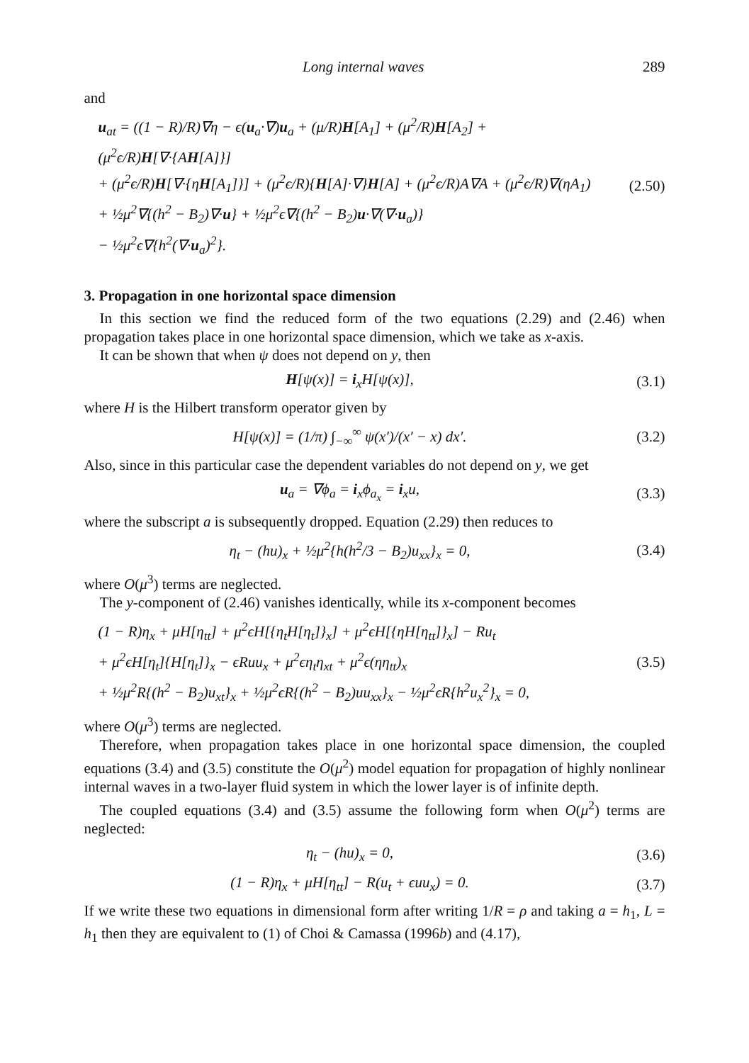Long internal waves 289
and
u<sub>at</sub> = ((1 − R)/R)∇η − ϵ(u<sub>a</sub>·∇)u<sub>a</sub> + (μ/R)H[A<sub>1</sub>] + (μ<sup>2</sup>/R)H[A<sub>2</sub>] + (μ<sup>2</sup>ϵ/R)H[∇·{AH[A]}]
+ (μ<sup>2</sup>ϵ/R)H[∇·{ηH[A<sub>1</sub>]}] + (μ<sup>2</sup>ϵ/R){H[A]·∇}H[A] + (μ<sup>2</sup>ϵ/R)A∇A + (μ<sup>2</sup>ϵ/R)∇(ηA<sub>1</sub>)
+ ½μ<sup>2</sup>∇{(h<sup>2</sup> − B<sub>2</sub>)∇·u} + ½μ<sup>2</sup>ϵ∇{(h<sup>2</sup> − B<sub>2</sub>)u·∇(∇·u<sub>a</sub>)}
− ½μ<sup>2</sup>ϵ∇{h<sup>2</sup>(∇·u<sub>a</sub>)<sup>2</sup>}.
(2.50)
3. Propagation in one horizontal space dimension
In this section we find the reduced form of the two equations (2.29) and (2.46) when propagation takes place in one horizontal space dimension, which we take as x-axis.
It can be shown that when ψ does not depend on y, then
H[ψ(x)] = i<sub>x</sub>H[ψ(x)], (3.1)
where H is the Hilbert transform operator given by
H[ψ(x)] = (1/π) ∫<sub>−∞</sub><sup>∞</sup> ψ(x′)/(x′ − x) dx′.
(3.2)
Also, since in this particular case the dependent variables do not depend on y, we get
u<sub>a</sub> = ∇ϕ<sub>a</sub> = i<sub>x</sub>ϕ<sub>a<sub>x</sub></sub> = i<sub>x</sub>u, (3.3)
where the subscript a is subsequently dropped. Equation (2.29) then reduces to
η<sub>t</sub> − (hu)<sub>x</sub> + ½μ<sup>2</sup>{h(h<sup>2</sup>/3 − B<sub>2</sub>)u<sub>xx</sub>}<sub>x</sub> = 0,
(3.4)
where O(μ<sup>3</sup>) terms are neglected.
The y-component of (2.46) vanishes identically, while its x-component becomes
(1 − R)η<sub>x</sub> + μH[η<sub>tt</sub>] + μ<sup>2</sup>ϵH[{η<sub>t</sub>H[η<sub>t</sub>]}<sub>x</sub>] + μ<sup>2</sup>ϵH[{ηH[η<sub>tt</sub>]}<sub>x</sub>] − Ru<sub>t</sub>
+ μ<sup>2</sup>ϵH[η<sub>t</sub>]{H[η<sub>t</sub>]}<sub>x</sub> − ϵRuu<sub>x</sub> + μ<sup>2</sup>ϵη<sub>t</sub>η<sub>xt</sub> + μ<sup>2</sup>ϵ(ηη<sub>tt</sub>)<sub>x</sub>
+ ½μ<sup>2</sup>R{(h<sup>2</sup> − B<sub>2</sub>)u<sub>xt</sub>}<sub>x</sub> + ½μ<sup>2</sup>ϵR{(h<sup>2</sup> − B<sub>2</sub>)uu<sub>xx</sub>}<sub>x</sub> − ½μ<sup>2</sup>ϵR{h<sup>2</sup>u<sub>x</sub><sup>2</sup>}<sub>x</sub> = 0,
(3.5)
where O(μ<sup>3</sup>) terms are neglected.
Therefore, when propagation takes place in one horizontal space dimension, the coupled equations (3.4) and (3.5) constitute the O(μ<sup>2</sup>) model equation for propagation of highly nonlinear internal waves in a two-layer fluid system in which the lower layer is of infinite depth.
The coupled equations (3.4) and (3.5) assume the following form when O(μ<sup>2</sup>) terms are neglected:
η<sub>t</sub> − (hu)<sub>x</sub> = 0, (3.6)
(1 − R)η<sub>x</sub> + μH[η<sub>tt</sub>] − R(u<sub>t</sub> + ϵuu<sub>x</sub>) = 0.
(3.7)
If we write these two equations in dimensional form after writing 1/R = ρ and taking a = h<sub>1</sub>, L = h<sub>1</sub> then they are equivalent to (1) of Choi & Camassa (1996b) and (4.17),